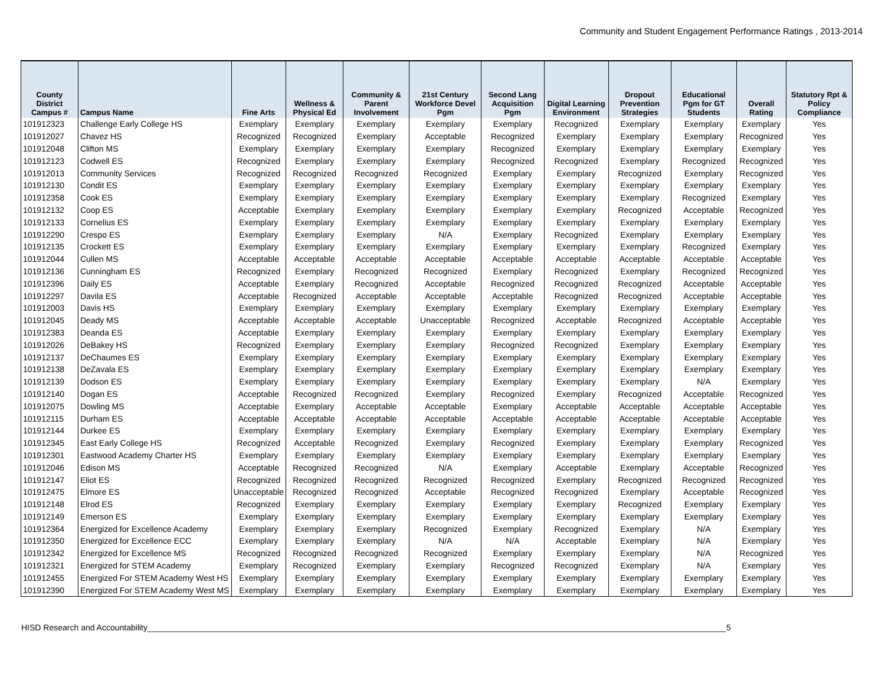Community and Student Engagement Performance Ratings , 2013-2014
| County District Campus # | Campus Name | Fine Arts | Wellness & Physical Ed | Community & Parent Involvement | 21st Century Workforce Devel Pgm | Second Lang Acquisition Pgm | Digital Learning Environment | Dropout Prevention Strategies | Educational Pgm for GT Students | Overall Rating | Statutory Rpt & Policy Compliance |
| --- | --- | --- | --- | --- | --- | --- | --- | --- | --- | --- | --- |
| 101912323 | Challenge Early College HS | Exemplary | Exemplary | Exemplary | Exemplary | Exemplary | Recognized | Exemplary | Exemplary | Exemplary | Yes |
| 101912027 | Chavez HS | Recognized | Recognized | Exemplary | Acceptable | Recognized | Exemplary | Exemplary | Exemplary | Recognized | Yes |
| 101912048 | Clifton MS | Exemplary | Exemplary | Exemplary | Exemplary | Recognized | Exemplary | Exemplary | Exemplary | Exemplary | Yes |
| 101912123 | Codwell ES | Recognized | Exemplary | Exemplary | Exemplary | Recognized | Recognized | Exemplary | Recognized | Recognized | Yes |
| 101912013 | Community Services | Recognized | Recognized | Recognized | Recognized | Exemplary | Exemplary | Recognized | Exemplary | Recognized | Yes |
| 101912130 | Condit ES | Exemplary | Exemplary | Exemplary | Exemplary | Exemplary | Exemplary | Exemplary | Exemplary | Exemplary | Yes |
| 101912358 | Cook ES | Exemplary | Exemplary | Exemplary | Exemplary | Exemplary | Exemplary | Exemplary | Recognized | Exemplary | Yes |
| 101912132 | Coop ES | Acceptable | Exemplary | Exemplary | Exemplary | Exemplary | Exemplary | Recognized | Acceptable | Recognized | Yes |
| 101912133 | Cornelius ES | Exemplary | Exemplary | Exemplary | Exemplary | Exemplary | Exemplary | Exemplary | Exemplary | Exemplary | Yes |
| 101912290 | Crespo ES | Exemplary | Exemplary | Exemplary | N/A | Exemplary | Recognized | Exemplary | Exemplary | Exemplary | Yes |
| 101912135 | Crockett ES | Exemplary | Exemplary | Exemplary | Exemplary | Exemplary | Exemplary | Exemplary | Recognized | Exemplary | Yes |
| 101912044 | Cullen MS | Acceptable | Acceptable | Acceptable | Acceptable | Acceptable | Acceptable | Acceptable | Acceptable | Acceptable | Yes |
| 101912136 | Cunningham ES | Recognized | Exemplary | Recognized | Recognized | Exemplary | Recognized | Exemplary | Recognized | Recognized | Yes |
| 101912396 | Daily ES | Acceptable | Exemplary | Recognized | Acceptable | Recognized | Recognized | Recognized | Acceptable | Acceptable | Yes |
| 101912297 | Davila ES | Acceptable | Recognized | Acceptable | Acceptable | Acceptable | Recognized | Recognized | Acceptable | Acceptable | Yes |
| 101912003 | Davis HS | Exemplary | Exemplary | Exemplary | Exemplary | Exemplary | Exemplary | Exemplary | Exemplary | Exemplary | Yes |
| 101912045 | Deady MS | Acceptable | Acceptable | Acceptable | Unacceptable | Recognized | Acceptable | Recognized | Acceptable | Acceptable | Yes |
| 101912383 | Deanda ES | Acceptable | Exemplary | Exemplary | Exemplary | Exemplary | Exemplary | Exemplary | Exemplary | Exemplary | Yes |
| 101912026 | DeBakey HS | Recognized | Exemplary | Exemplary | Exemplary | Recognized | Recognized | Exemplary | Exemplary | Exemplary | Yes |
| 101912137 | DeChaumes ES | Exemplary | Exemplary | Exemplary | Exemplary | Exemplary | Exemplary | Exemplary | Exemplary | Exemplary | Yes |
| 101912138 | DeZavala ES | Exemplary | Exemplary | Exemplary | Exemplary | Exemplary | Exemplary | Exemplary | Exemplary | Exemplary | Yes |
| 101912139 | Dodson ES | Exemplary | Exemplary | Exemplary | Exemplary | Exemplary | Exemplary | Exemplary | N/A | Exemplary | Yes |
| 101912140 | Dogan ES | Acceptable | Recognized | Recognized | Exemplary | Recognized | Exemplary | Recognized | Acceptable | Recognized | Yes |
| 101912075 | Dowling MS | Acceptable | Exemplary | Acceptable | Acceptable | Exemplary | Acceptable | Acceptable | Acceptable | Acceptable | Yes |
| 101912115 | Durham ES | Acceptable | Acceptable | Acceptable | Acceptable | Acceptable | Acceptable | Acceptable | Acceptable | Acceptable | Yes |
| 101912144 | Durkee ES | Exemplary | Exemplary | Exemplary | Exemplary | Exemplary | Exemplary | Exemplary | Exemplary | Exemplary | Yes |
| 101912345 | East Early College HS | Recognized | Acceptable | Recognized | Exemplary | Recognized | Exemplary | Exemplary | Exemplary | Recognized | Yes |
| 101912301 | Eastwood Academy Charter HS | Exemplary | Exemplary | Exemplary | Exemplary | Exemplary | Exemplary | Exemplary | Exemplary | Exemplary | Yes |
| 101912046 | Edison MS | Acceptable | Recognized | Recognized | N/A | Exemplary | Acceptable | Exemplary | Acceptable | Recognized | Yes |
| 101912147 | Eliot ES | Recognized | Recognized | Recognized | Recognized | Recognized | Exemplary | Recognized | Recognized | Recognized | Yes |
| 101912475 | Elmore ES | Unacceptable | Recognized | Recognized | Acceptable | Recognized | Recognized | Exemplary | Acceptable | Recognized | Yes |
| 101912148 | Elrod ES | Recognized | Exemplary | Exemplary | Exemplary | Exemplary | Exemplary | Recognized | Exemplary | Exemplary | Yes |
| 101912149 | Emerson ES | Exemplary | Exemplary | Exemplary | Exemplary | Exemplary | Exemplary | Exemplary | Exemplary | Exemplary | Yes |
| 101912364 | Energized for Excellence Academy | Exemplary | Exemplary | Exemplary | Recognized | Exemplary | Recognized | Exemplary | N/A | Exemplary | Yes |
| 101912350 | Energized for Excellence ECC | Exemplary | Exemplary | Exemplary | N/A | N/A | Acceptable | Exemplary | N/A | Exemplary | Yes |
| 101912342 | Energized for Excellence MS | Recognized | Recognized | Recognized | Recognized | Exemplary | Exemplary | Exemplary | N/A | Recognized | Yes |
| 101912321 | Energized for STEM Academy | Exemplary | Recognized | Exemplary | Exemplary | Recognized | Recognized | Exemplary | N/A | Exemplary | Yes |
| 101912455 | Energized For STEM Academy West HS | Exemplary | Exemplary | Exemplary | Exemplary | Exemplary | Exemplary | Exemplary | Exemplary | Exemplary | Yes |
| 101912390 | Energized For STEM Academy West MS | Exemplary | Exemplary | Exemplary | Exemplary | Exemplary | Exemplary | Exemplary | Exemplary | Exemplary | Yes |
HISD Research and Accountability______________________________________________________________________________________________________________________________5